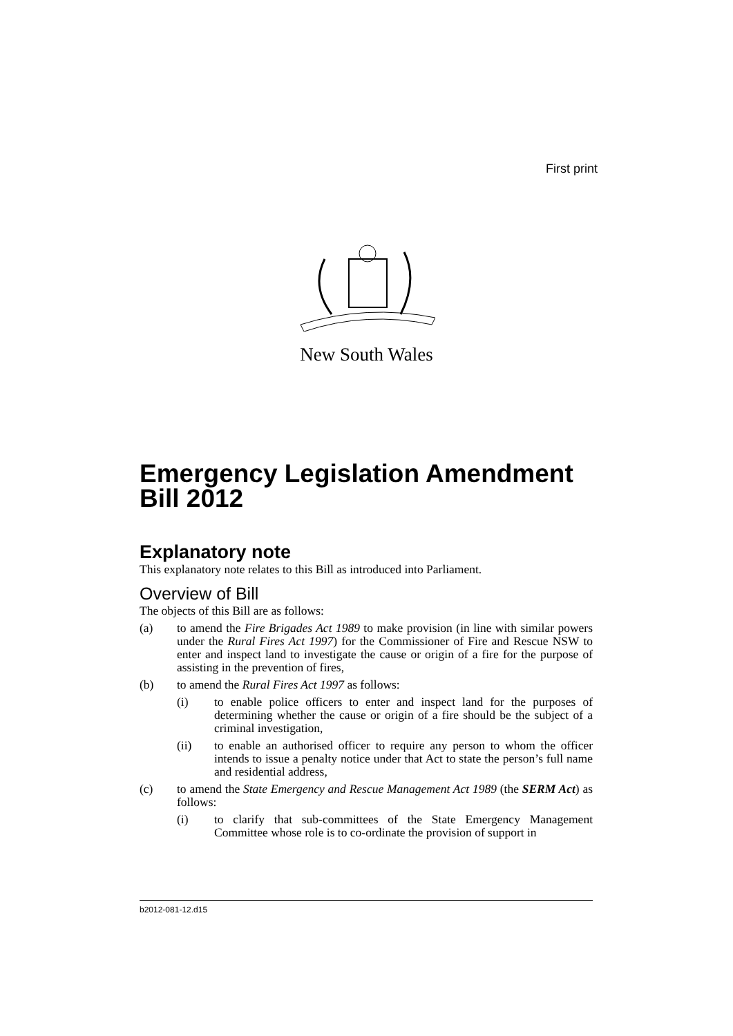First print
New South Wales
Emergency Legislation Amendment Bill 2012
Explanatory note
This explanatory note relates to this Bill as introduced into Parliament.
Overview of Bill
The objects of this Bill are as follows:
(a) to amend the Fire Brigades Act 1989 to make provision (in line with similar powers under the Rural Fires Act 1997) for the Commissioner of Fire and Rescue NSW to enter and inspect land to investigate the cause or origin of a fire for the purpose of assisting in the prevention of fires,
(b) to amend the Rural Fires Act 1997 as follows:
(i) to enable police officers to enter and inspect land for the purposes of determining whether the cause or origin of a fire should be the subject of a criminal investigation,
(ii) to enable an authorised officer to require any person to whom the officer intends to issue a penalty notice under that Act to state the person’s full name and residential address,
(c) to amend the State Emergency and Rescue Management Act 1989 (the SERM Act) as follows:
(i) to clarify that sub-committees of the State Emergency Management Committee whose role is to co-ordinate the provision of support in
b2012-081-12.d15